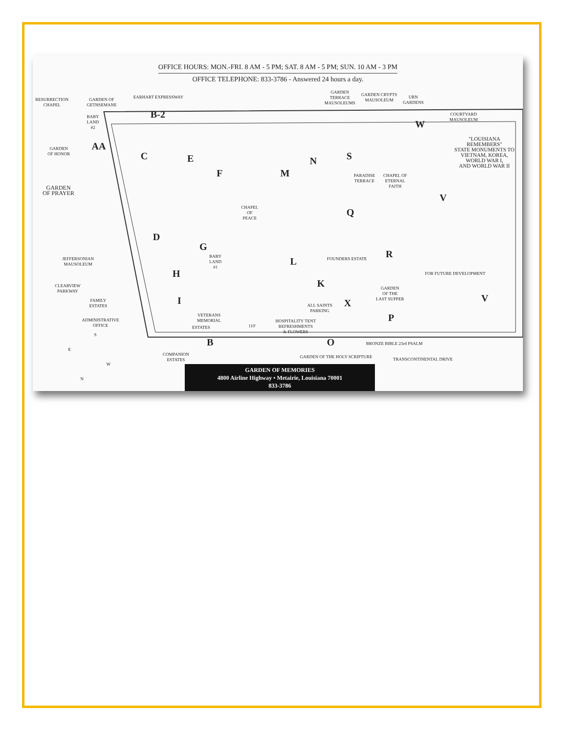OFFICE HOURS: MON.-FRI. 8 AM - 5 PM; SAT. 8 AM - 5 PM; SUN. 10 AM - 3 PM
OFFICE TELEPHONE: 833-3786 - Answered 24 hours a day.
RESURRECTION
CHAPEL
GARDEN OF
GETHSEMANE
EARHART EXPRESSWAY
GARDEN
TERRACE
MAUSOLEUMS
GARDEN CRYPTS
MAUSOLEUM
URN
GARDENS
COURTYARD
MAUSOLEUM
B-2
BABY
LAND
#2
AA
GARDEN
OF HONOR
GARDEN
OF PRAYER
C E
F
CHAPEL
OF
PEACE
M
N S
W
"LOUISIANA
REMEMBERS"
STATE MONUMENTS TO
VIETNAM, KOREA,
WORLD WAR I,
AND WORLD WAR II
PARADISE
TERRACE
CHAPEL OF
ETERNAL
FAITH
V
Q
D
G
BABY
LAND
#1
L FOUNDERS ESTATE R
JEFFERSONIAN
MAUSOLEUM
H
K
GARDEN
OF THE
LAST SUPPER
FOR FUTURE DEVELOPMENT
V
CLEARVIEW
PARKWAY
FAMILY
ESTATES
I
ALL SAINTS
PARKING
X
ADMINISTRATIVE
OFFICE
VETERANS
MEMORIAL
ESTATES 110'
HOSPITALITY TENT
REFRESHMENTS
& FLOWERS
P
B O BRONZE BIBLE 23rd PSALM
COMPANION
ESTATES
GARDEN OF THE HOLY SCRIPTURE TRANSCONTINENTAL DRIVE
S
E
W
N
GARDEN OF MEMORIES
4800 Airline Highway • Metairie, Louisiana 70001
833-3786